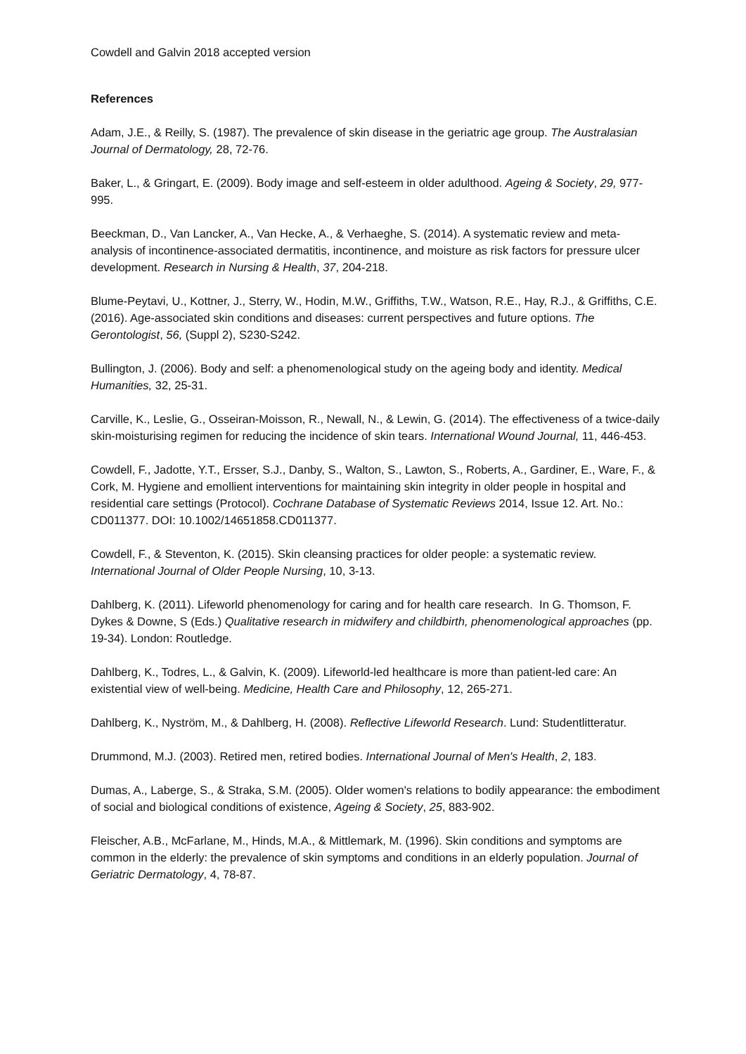Cowdell and Galvin 2018 accepted version
References
Adam, J.E., & Reilly, S. (1987). The prevalence of skin disease in the geriatric age group. The Australasian Journal of Dermatology, 28, 72-76.
Baker, L., & Gringart, E. (2009). Body image and self-esteem in older adulthood. Ageing & Society, 29, 977-995.
Beeckman, D., Van Lancker, A., Van Hecke, A., & Verhaeghe, S. (2014). A systematic review and meta-analysis of incontinence-associated dermatitis, incontinence, and moisture as risk factors for pressure ulcer development. Research in Nursing & Health, 37, 204-218.
Blume-Peytavi, U., Kottner, J., Sterry, W., Hodin, M.W., Griffiths, T.W., Watson, R.E., Hay, R.J., & Griffiths, C.E. (2016). Age-associated skin conditions and diseases: current perspectives and future options. The Gerontologist, 56, (Suppl 2), S230-S242.
Bullington, J. (2006). Body and self: a phenomenological study on the ageing body and identity. Medical Humanities, 32, 25-31.
Carville, K., Leslie, G., Osseiran-Moisson, R., Newall, N., & Lewin, G. (2014). The effectiveness of a twice-daily skin-moisturising regimen for reducing the incidence of skin tears. International Wound Journal, 11, 446-453.
Cowdell, F., Jadotte, Y.T., Ersser, S.J., Danby, S., Walton, S., Lawton, S., Roberts, A., Gardiner, E., Ware, F., & Cork, M. Hygiene and emollient interventions for maintaining skin integrity in older people in hospital and residential care settings (Protocol). Cochrane Database of Systematic Reviews 2014, Issue 12. Art. No.: CD011377. DOI: 10.1002/14651858.CD011377.
Cowdell, F., & Steventon, K. (2015). Skin cleansing practices for older people: a systematic review. International Journal of Older People Nursing, 10, 3-13.
Dahlberg, K. (2011). Lifeworld phenomenology for caring and for health care research. In G. Thomson, F. Dykes & Downe, S (Eds.) Qualitative research in midwifery and childbirth, phenomenological approaches (pp. 19-34). London: Routledge.
Dahlberg, K., Todres, L., & Galvin, K. (2009). Lifeworld-led healthcare is more than patient-led care: An existential view of well-being. Medicine, Health Care and Philosophy, 12, 265-271.
Dahlberg, K., Nyström, M., & Dahlberg, H. (2008). Reflective Lifeworld Research. Lund: Studentlitteratur.
Drummond, M.J. (2003). Retired men, retired bodies. International Journal of Men's Health, 2, 183.
Dumas, A., Laberge, S., & Straka, S.M. (2005). Older women's relations to bodily appearance: the embodiment of social and biological conditions of existence, Ageing & Society, 25, 883-902.
Fleischer, A.B., McFarlane, M., Hinds, M.A., & Mittlemark, M. (1996). Skin conditions and symptoms are common in the elderly: the prevalence of skin symptoms and conditions in an elderly population. Journal of Geriatric Dermatology, 4, 78-87.